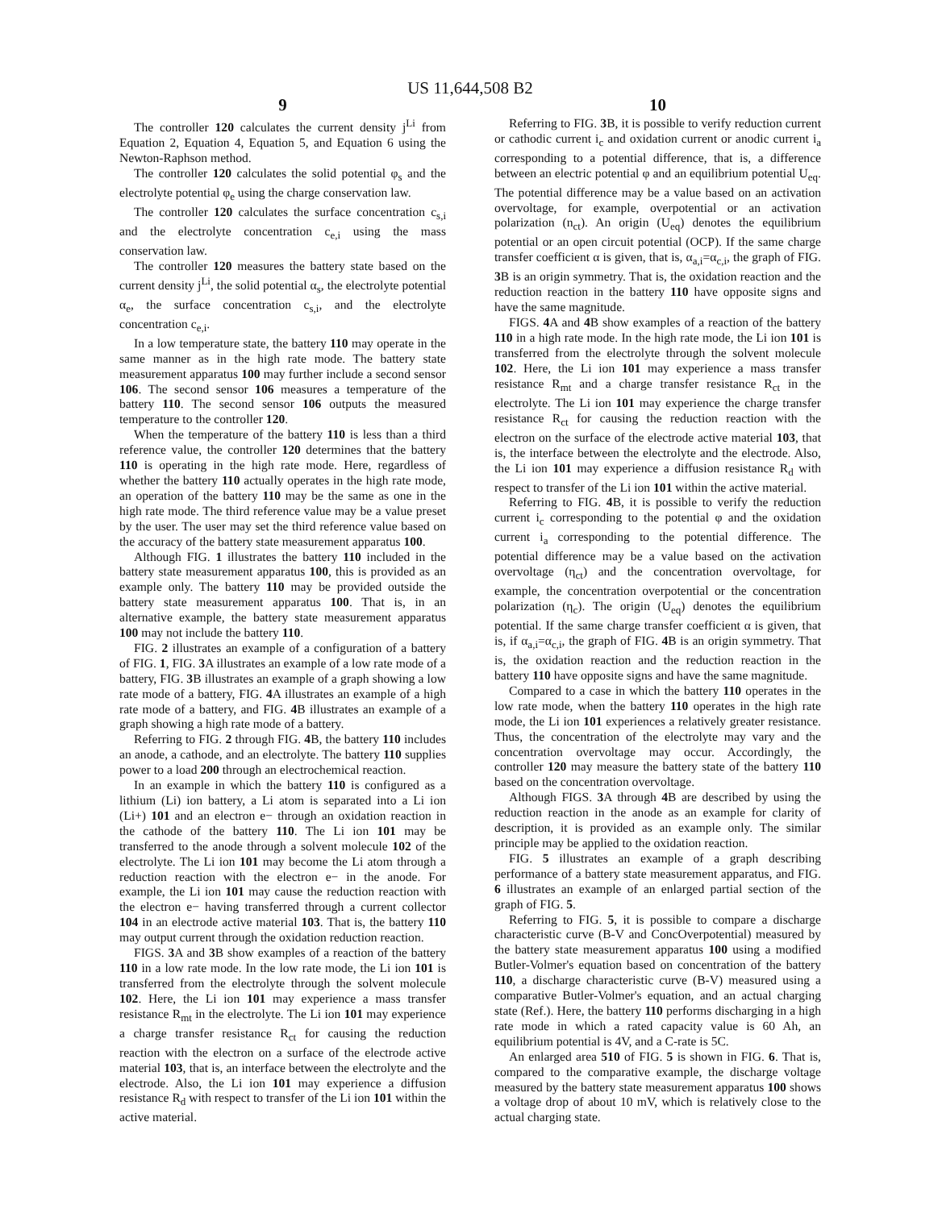US 11,644,508 B2
9
The controller 120 calculates the current density j<sup>Li</sup> from Equation 2, Equation 4, Equation 5, and Equation 6 using the Newton-Raphson method.
The controller 120 calculates the solid potential φ<sub>s</sub> and the electrolyte potential φ<sub>e</sub> using the charge conservation law.
The controller 120 calculates the surface concentration c<sub>s,i</sub> and the electrolyte concentration c<sub>e,i</sub> using the mass conservation law.
The controller 120 measures the battery state based on the current density j<sup>Li</sup>, the solid potential α<sub>s</sub>, the electrolyte potential α<sub>e</sub>, the surface concentration c<sub>s,i</sub>, and the electrolyte concentration c<sub>e,i</sub>.
In a low temperature state, the battery 110 may operate in the same manner as in the high rate mode. The battery state measurement apparatus 100 may further include a second sensor 106. The second sensor 106 measures a temperature of the battery 110. The second sensor 106 outputs the measured temperature to the controller 120.
When the temperature of the battery 110 is less than a third reference value, the controller 120 determines that the battery 110 is operating in the high rate mode. Here, regardless of whether the battery 110 actually operates in the high rate mode, an operation of the battery 110 may be the same as one in the high rate mode. The third reference value may be a value preset by the user. The user may set the third reference value based on the accuracy of the battery state measurement apparatus 100.
Although FIG. 1 illustrates the battery 110 included in the battery state measurement apparatus 100, this is provided as an example only. The battery 110 may be provided outside the battery state measurement apparatus 100. That is, in an alternative example, the battery state measurement apparatus 100 may not include the battery 110.
FIG. 2 illustrates an example of a configuration of a battery of FIG. 1, FIG. 3 A illustrates an example of a low rate mode of a battery, FIG. 3 B illustrates an example of a graph showing a low rate mode of a battery, FIG. 4 A illustrates an example of a high rate mode of a battery, and FIG. 4 B illustrates an example of a graph showing a high rate mode of a battery.
Referring to FIG. 2 through FIG. 4 B, the battery 110 includes an anode, a cathode, and an electrolyte. The battery 110 supplies power to a load 200 through an electrochemical reaction.
In an example in which the battery 110 is configured as a lithium (Li) ion battery, a Li atom is separated into a Li ion (Li+) 101 and an electron e− through an oxidation reaction in the cathode of the battery 110. The Li ion 101 may be transferred to the anode through a solvent molecule 102 of the electrolyte. The Li ion 101 may become the Li atom through a reduction reaction with the electron e− in the anode. For example, the Li ion 101 may cause the reduction reaction with the electron e− having transferred through a current collector 104 in an electrode active material 103. That is, the battery 110 may output current through the oxidation reduction reaction.
FIGS. 3 A and 3 B show examples of a reaction of the battery 110 in a low rate mode. In the low rate mode, the Li ion 101 is transferred from the electrolyte through the solvent molecule 102. Here, the Li ion 101 may experience a mass transfer resistance R<sub>mt</sub> in the electrolyte. The Li ion 101 may experience a charge transfer resistance R<sub>ct</sub> for causing the reduction reaction with the electron on a surface of the electrode active material 103, that is, an interface between the electrolyte and the electrode. Also, the Li ion 101 may experience a diffusion resistance R<sub>d</sub> with respect to transfer of the Li ion 101 within the active material.
10
Referring to FIG. 3 B, it is possible to verify reduction current or cathodic current i<sub>c</sub> and oxidation current or anodic current i<sub>a</sub> corresponding to a potential difference, that is, a difference between an electric potential φ and an equilibrium potential U<sub>eq</sub>. The potential difference may be a value based on an activation overvoltage, for example, overpotential or an activation polarization (n<sub>ct</sub>). An origin (U<sub>eq</sub>) denotes the equilibrium potential or an open circuit potential (OCP). If the same charge transfer coefficient α is given, that is, α<sub>a,i</sub>=α<sub>c,i</sub>, the graph of FIG. 3 B is an origin symmetry. That is, the oxidation reaction and the reduction reaction in the battery 110 have opposite signs and have the same magnitude.
FIGS. 4 A and 4 B show examples of a reaction of the battery 110 in a high rate mode. In the high rate mode, the Li ion 101 is transferred from the electrolyte through the solvent molecule 102. Here, the Li ion 101 may experience a mass transfer resistance R<sub>mt</sub> and a charge transfer resistance R<sub>ct</sub> in the electrolyte. The Li ion 101 may experience the charge transfer resistance R<sub>ct</sub> for causing the reduction reaction with the electron on the surface of the electrode active material 103, that is, the interface between the electrolyte and the electrode. Also, the Li ion 101 may experience a diffusion resistance R<sub>d</sub> with respect to transfer of the Li ion 101 within the active material.
Referring to FIG. 4 B, it is possible to verify the reduction current i<sub>c</sub> corresponding to the potential φ and the oxidation current i<sub>a</sub> corresponding to the potential difference. The potential difference may be a value based on the activation overvoltage (η<sub>ct</sub>) and the concentration overvoltage, for example, the concentration overpotential or the concentration polarization (η<sub>c</sub>). The origin (U<sub>eq</sub>) denotes the equilibrium potential. If the same charge transfer coefficient α is given, that is, if α<sub>a,i</sub>=α<sub>c,i</sub>, the graph of FIG. 4 B is an origin symmetry. That is, the oxidation reaction and the reduction reaction in the battery 110 have opposite signs and have the same magnitude.
Compared to a case in which the battery 110 operates in the low rate mode, when the battery 110 operates in the high rate mode, the Li ion 101 experiences a relatively greater resistance. Thus, the concentration of the electrolyte may vary and the concentration overvoltage may occur. Accordingly, the controller 120 may measure the battery state of the battery 110 based on the concentration overvoltage.
Although FIGS. 3 A through 4 B are described by using the reduction reaction in the anode as an example for clarity of description, it is provided as an example only. The similar principle may be applied to the oxidation reaction.
FIG. 5 illustrates an example of a graph describing performance of a battery state measurement apparatus, and FIG. 6 illustrates an example of an enlarged partial section of the graph of FIG. 5.
Referring to FIG. 5, it is possible to compare a discharge characteristic curve (B-V and ConcOverpotential) measured by the battery state measurement apparatus 100 using a modified Butler-Volmer's equation based on concentration of the battery 110, a discharge characteristic curve (B-V) measured using a comparative Butler-Volmer's equation, and an actual charging state (Ref.). Here, the battery 110 performs discharging in a high rate mode in which a rated capacity value is 60 Ah, an equilibrium potential is 4V, and a C-rate is 5C.
An enlarged area 510 of FIG. 5 is shown in FIG. 6. That is, compared to the comparative example, the discharge voltage measured by the battery state measurement apparatus 100 shows a voltage drop of about 10 mV, which is relatively close to the actual charging state.